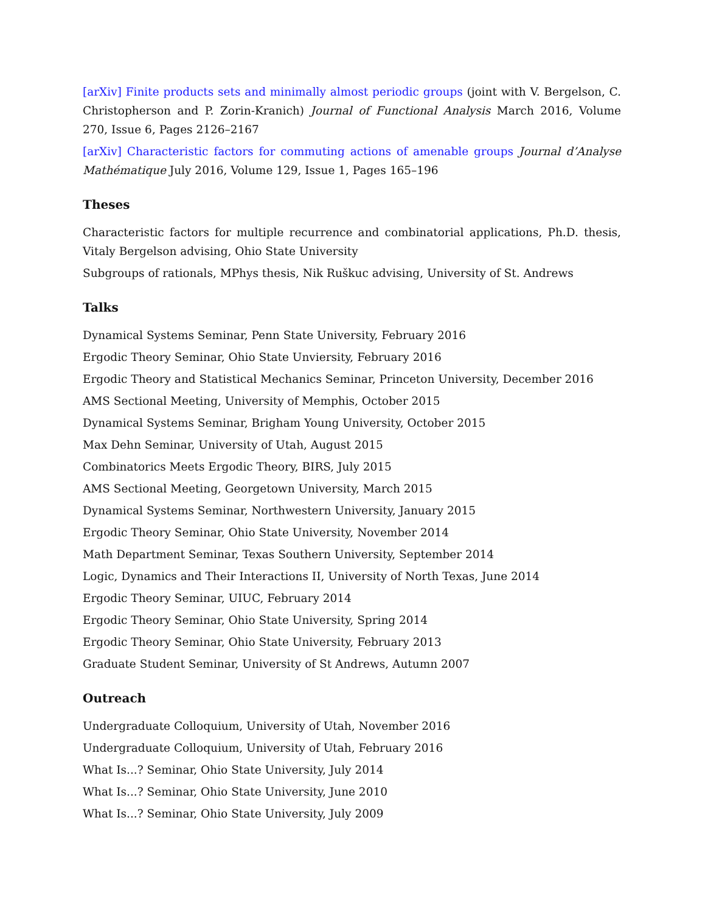[arXiv] Finite products sets and minimally almost periodic groups (joint with V. Bergelson, C. Christopherson and P. Zorin-Kranich) Journal of Functional Analysis March 2016, Volume 270, Issue 6, Pages 2126–2167
[arXiv] Characteristic factors for commuting actions of amenable groups Journal d’Analyse Mathématique July 2016, Volume 129, Issue 1, Pages 165–196
Theses
Characteristic factors for multiple recurrence and combinatorial applications, Ph.D. thesis, Vitaly Bergelson advising, Ohio State University
Subgroups of rationals, MPhys thesis, Nik Ruškuc advising, University of St. Andrews
Talks
Dynamical Systems Seminar, Penn State University, February 2016
Ergodic Theory Seminar, Ohio State Unviersity, February 2016
Ergodic Theory and Statistical Mechanics Seminar, Princeton University, December 2016
AMS Sectional Meeting, University of Memphis, October 2015
Dynamical Systems Seminar, Brigham Young University, October 2015
Max Dehn Seminar, University of Utah, August 2015
Combinatorics Meets Ergodic Theory, BIRS, July 2015
AMS Sectional Meeting, Georgetown University, March 2015
Dynamical Systems Seminar, Northwestern University, January 2015
Ergodic Theory Seminar, Ohio State University, November 2014
Math Department Seminar, Texas Southern University, September 2014
Logic, Dynamics and Their Interactions II, University of North Texas, June 2014
Ergodic Theory Seminar, UIUC, February 2014
Ergodic Theory Seminar, Ohio State University, Spring 2014
Ergodic Theory Seminar, Ohio State University, February 2013
Graduate Student Seminar, University of St Andrews, Autumn 2007
Outreach
Undergraduate Colloquium, University of Utah, November 2016
Undergraduate Colloquium, University of Utah, February 2016
What Is...? Seminar, Ohio State University, July 2014
What Is...? Seminar, Ohio State University, June 2010
What Is...? Seminar, Ohio State University, July 2009